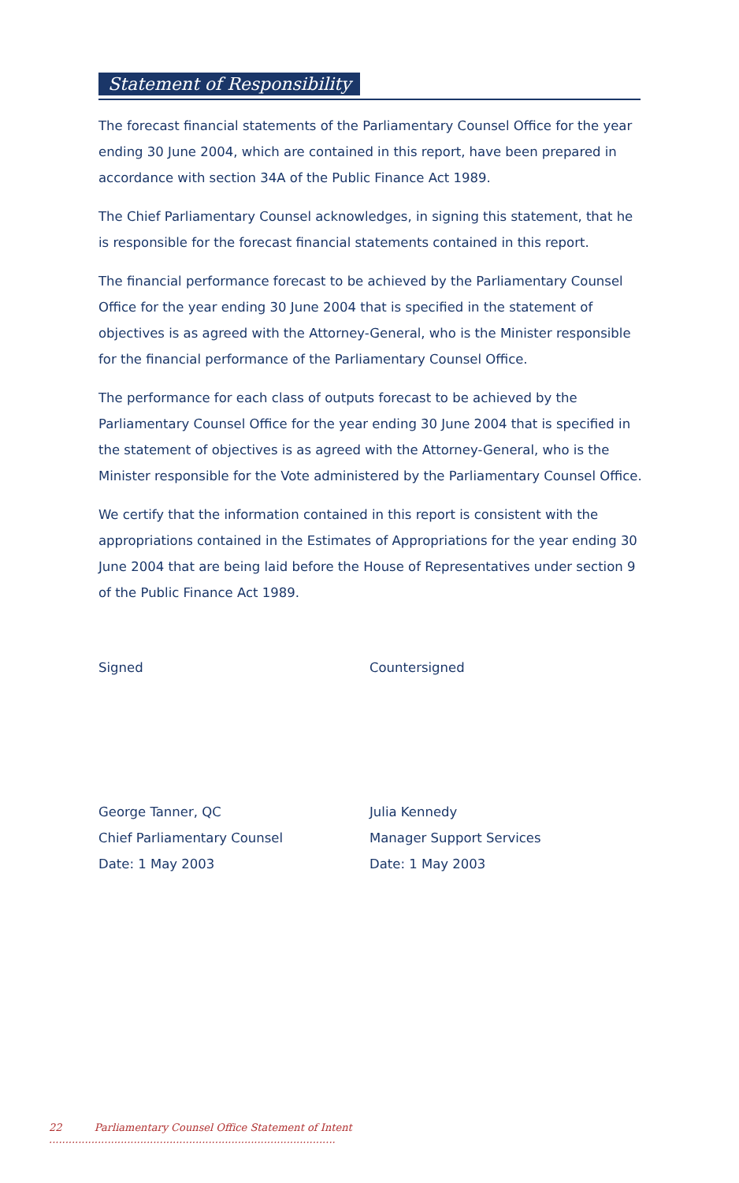Statement of Responsibility
The forecast financial statements of the Parliamentary Counsel Office for the year ending 30 June 2004, which are contained in this report, have been prepared in accordance with section 34A of the Public Finance Act 1989.
The Chief Parliamentary Counsel acknowledges, in signing this statement, that he is responsible for the forecast financial statements contained in this report.
The financial performance forecast to be achieved by the Parliamentary Counsel Office for the year ending 30 June 2004 that is specified in the statement of objectives is as agreed with the Attorney-General, who is the Minister responsible for the financial performance of the Parliamentary Counsel Office.
The performance for each class of outputs forecast to be achieved by the Parliamentary Counsel Office for the year ending 30 June 2004 that is specified in the statement of objectives is as agreed with the Attorney-General, who is the Minister responsible for the Vote administered by the Parliamentary Counsel Office.
We certify that the information contained in this report is consistent with the appropriations contained in the Estimates of Appropriations for the year ending 30 June 2004 that are being laid before the House of Representatives under section 9 of the Public Finance Act 1989.
Signed
George Tanner, QC
Chief Parliamentary Counsel
Date: 1 May 2003
Countersigned
Julia Kennedy
Manager Support Services
Date: 1 May 2003
22 Parliamentary Counsel Office Statement of Intent ........................................................................................